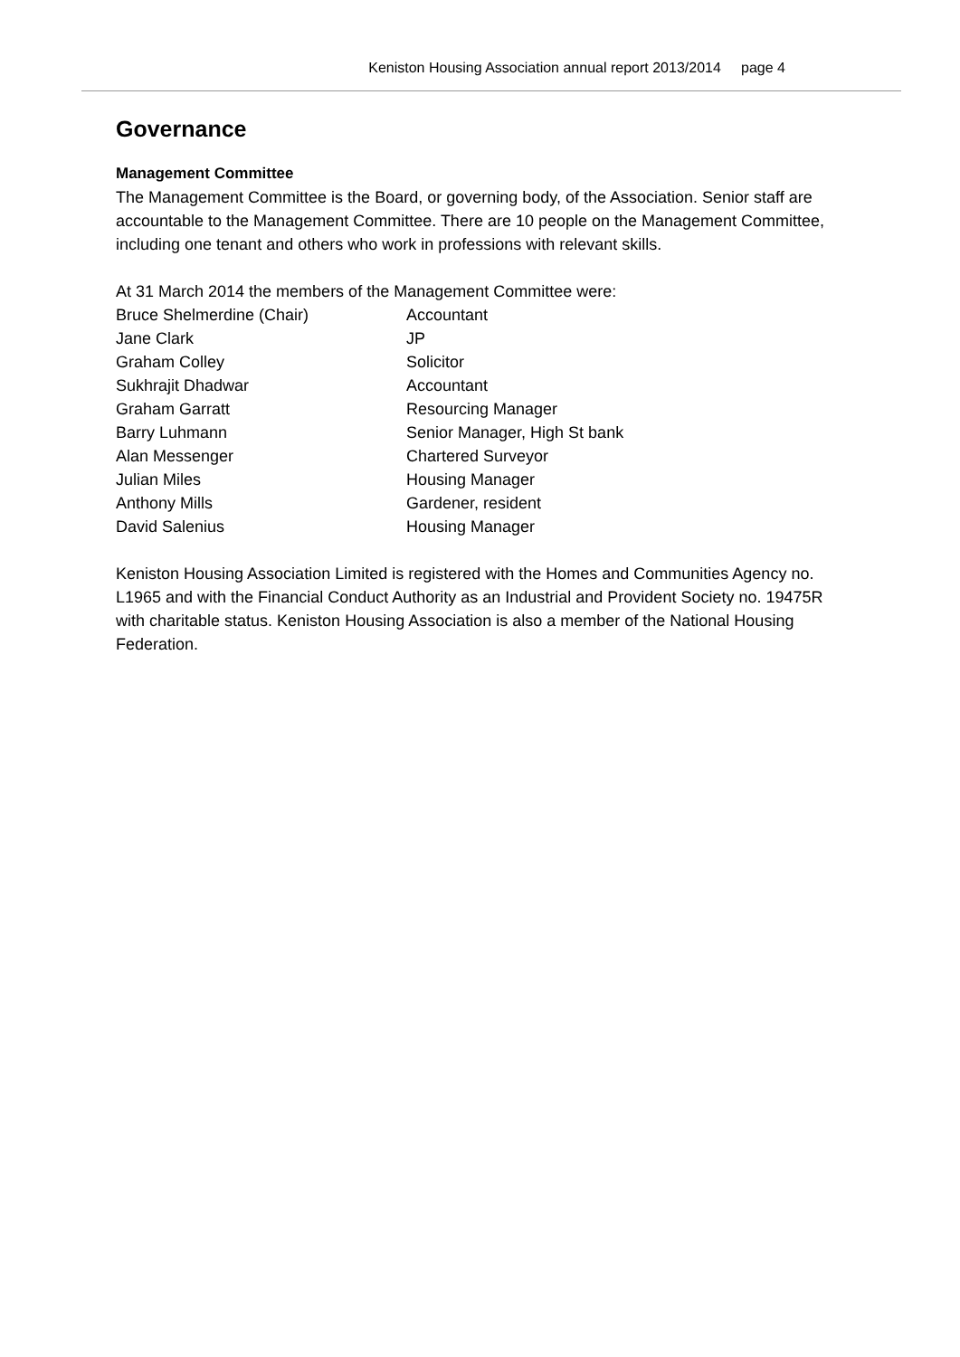Keniston Housing Association annual report 2013/2014 page 4
Governance
Management Committee
The Management Committee is the Board, or governing body, of the Association. Senior staff are accountable to the Management Committee. There are 10 people on the Management Committee, including one tenant and others who work in professions with relevant skills.
At 31 March 2014 the members of the Management Committee were:
| Bruce Shelmerdine (Chair) | Accountant |
| Jane Clark | JP |
| Graham Colley | Solicitor |
| Sukhrajit Dhadwar | Accountant |
| Graham Garratt | Resourcing Manager |
| Barry Luhmann | Senior Manager, High St bank |
| Alan Messenger | Chartered Surveyor |
| Julian Miles | Housing Manager |
| Anthony Mills | Gardener, resident |
| David Salenius | Housing Manager |
Keniston Housing Association Limited is registered with the Homes and Communities Agency no. L1965 and with the Financial Conduct Authority as an Industrial and Provident Society no. 19475R with charitable status. Keniston Housing Association is also a member of the National Housing Federation.